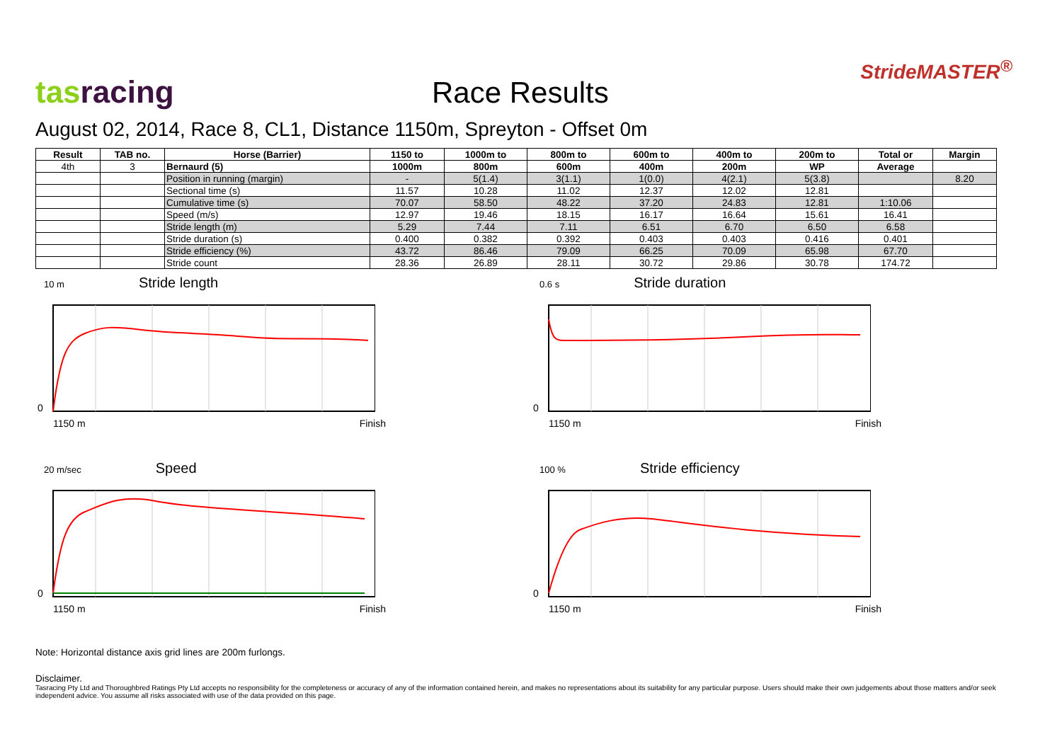tas racing
Race Results
StrideMASTER<sup>®</sup>
August 02, 2014, Race 8, CL1, Distance 1150m, Spreyton - Offset 0m
| Result | TAB no. | Horse (Barrier) | 1150 to | 1000m to | 800m to | 600m to | 400m to | 200m to | Total or | Margin |
| --- | --- | --- | --- | --- | --- | --- | --- | --- | --- | --- |
| 4th | 3 | Bernaurd (5) | 1000m | 800m | 600m | 400m | 200m | WP | Average | |
| | | Position in running (margin) | - | 5(1.4) | 3(1.1) | 1(0.0) | 4(2.1) | 5(3.8) | | 8.20 |
| | | Sectional time (s) | 11.57 | 10.28 | 11.02 | 12.37 | 12.02 | 12.81 | | |
| | | Cumulative time (s) | 70.07 | 58.50 | 48.22 | 37.20 | 24.83 | 12.81 | 1:10.06 | |
| | | Speed (m/s) | 12.97 | 19.46 | 18.15 | 16.17 | 16.64 | 15.61 | 16.41 | |
| | | Stride length (m) | 5.29 | 7.44 | 7.11 | 6.51 | 6.70 | 6.50 | 6.58 | |
| | | Stride duration (s) | 0.400 | 0.382 | 0.392 | 0.403 | 0.403 | 0.416 | 0.401 | |
| | | Stride efficiency (%) | 43.72 | 86.46 | 79.09 | 66.25 | 70.09 | 65.98 | 67.70 | |
| | | Stride count | 28.36 | 26.89 | 28.11 | 30.72 | 29.86 | 30.78 | 174.72 | |
10 m Stride length
0
1150 m Finish
0.6 s Stride duration
0
1150 m Finish
20 m/sec Speed
0
1150 m Finish
100 % Stride efficiency
0
1150 m Finish
Note: Horizontal distance axis grid lines are 200m furlongs.
Disclaimer.
Tasracing Pty Ltd and Thoroughbred Ratings Pty Ltd accepts no responsibility for the completeness or accuracy of any of the information contained herein, and makes no representations about its suitability for any particular purpose. Users should make their own judgements about those matters and/or seek independent advice. You assume all risks associated with use of the data provided on this page.